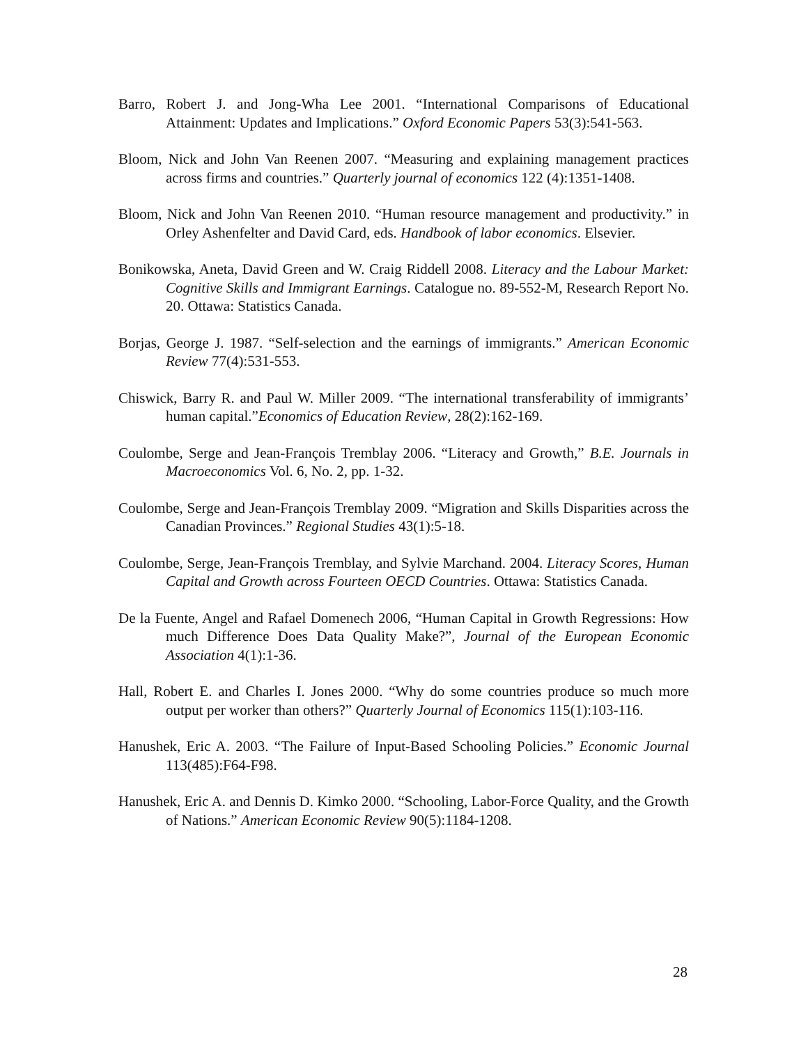Barro, Robert J. and Jong-Wha Lee 2001. “International Comparisons of Educational Attainment: Updates and Implications.” Oxford Economic Papers 53(3):541-563.
Bloom, Nick and John Van Reenen 2007. “Measuring and explaining management practices across firms and countries.” Quarterly journal of economics 122 (4):1351-1408.
Bloom, Nick and John Van Reenen 2010. “Human resource management and productivity.” in Orley Ashenfelter and David Card, eds. Handbook of labor economics. Elsevier.
Bonikowska, Aneta, David Green and W. Craig Riddell 2008. Literacy and the Labour Market: Cognitive Skills and Immigrant Earnings. Catalogue no. 89-552-M, Research Report No. 20. Ottawa: Statistics Canada.
Borjas, George J. 1987. “Self-selection and the earnings of immigrants.” American Economic Review 77(4):531-553.
Chiswick, Barry R. and Paul W. Miller 2009. “The international transferability of immigrants’ human capital.”Economics of Education Review, 28(2):162-169.
Coulombe, Serge and Jean-François Tremblay 2006. “Literacy and Growth,” B.E. Journals in Macroeconomics Vol. 6, No. 2, pp. 1-32.
Coulombe, Serge and Jean-François Tremblay 2009. “Migration and Skills Disparities across the Canadian Provinces.” Regional Studies 43(1):5-18.
Coulombe, Serge, Jean-François Tremblay, and Sylvie Marchand. 2004. Literacy Scores, Human Capital and Growth across Fourteen OECD Countries. Ottawa: Statistics Canada.
De la Fuente, Angel and Rafael Domenech 2006, “Human Capital in Growth Regressions: How much Difference Does Data Quality Make?”, Journal of the European Economic Association 4(1):1-36.
Hall, Robert E. and Charles I. Jones 2000. “Why do some countries produce so much more output per worker than others?” Quarterly Journal of Economics 115(1):103-116.
Hanushek, Eric A. 2003. “The Failure of Input-Based Schooling Policies.” Economic Journal 113(485):F64-F98.
Hanushek, Eric A. and Dennis D. Kimko 2000. “Schooling, Labor-Force Quality, and the Growth of Nations.” American Economic Review 90(5):1184-1208.
28